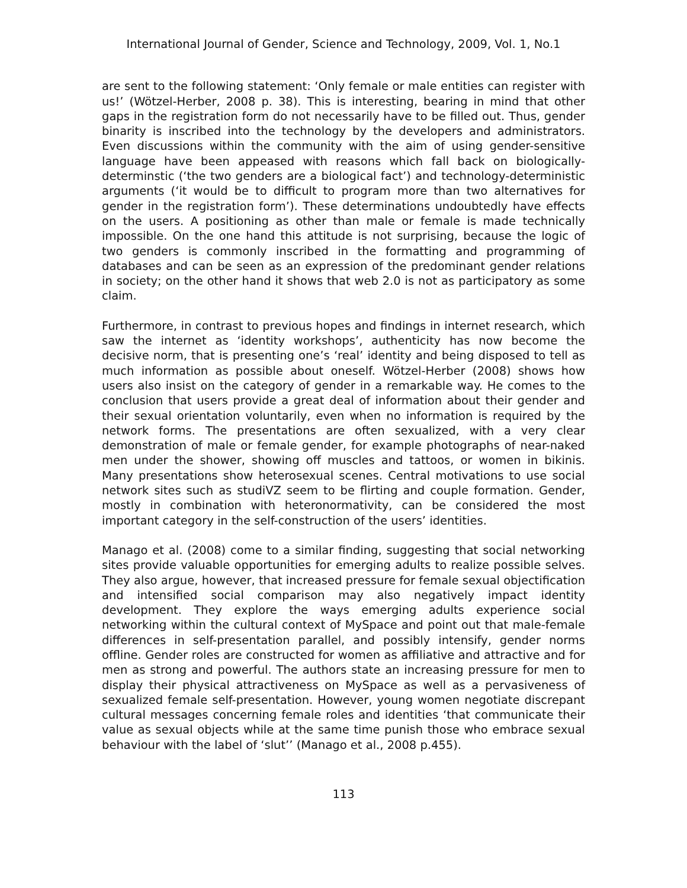International Journal of Gender, Science and Technology, 2009, Vol. 1, No.1
are sent to the following statement: ‘Only female or male entities can register with us!’ (Wötzel-Herber, 2008 p. 38). This is interesting, bearing in mind that other gaps in the registration form do not necessarily have to be filled out. Thus, gender binarity is inscribed into the technology by the developers and administrators. Even discussions within the community with the aim of using gender-sensitive language have been appeased with reasons which fall back on biologically-determinstic (‘the two genders are a biological fact’) and technology-deterministic arguments (‘it would be to difficult to program more than two alternatives for gender in the registration form’). These determinations undoubtedly have effects on the users. A positioning as other than male or female is made technically impossible. On the one hand this attitude is not surprising, because the logic of two genders is commonly inscribed in the formatting and programming of databases and can be seen as an expression of the predominant gender relations in society; on the other hand it shows that web 2.0 is not as participatory as some claim.
Furthermore, in contrast to previous hopes and findings in internet research, which saw the internet as ‘identity workshops’, authenticity has now become the decisive norm, that is presenting one’s ‘real’ identity and being disposed to tell as much information as possible about oneself. Wötzel-Herber (2008) shows how users also insist on the category of gender in a remarkable way. He comes to the conclusion that users provide a great deal of information about their gender and their sexual orientation voluntarily, even when no information is required by the network forms. The presentations are often sexualized, with a very clear demonstration of male or female gender, for example photographs of near-naked men under the shower, showing off muscles and tattoos, or women in bikinis. Many presentations show heterosexual scenes. Central motivations to use social network sites such as studiVZ seem to be flirting and couple formation. Gender, mostly in combination with heteronormativity, can be considered the most important category in the self-construction of the users’ identities.
Manago et al. (2008) come to a similar finding, suggesting that social networking sites provide valuable opportunities for emerging adults to realize possible selves. They also argue, however, that increased pressure for female sexual objectification and intensified social comparison may also negatively impact identity development. They explore the ways emerging adults experience social networking within the cultural context of MySpace and point out that male-female differences in self-presentation parallel, and possibly intensify, gender norms offline. Gender roles are constructed for women as affiliative and attractive and for men as strong and powerful. The authors state an increasing pressure for men to display their physical attractiveness on MySpace as well as a pervasiveness of sexualized female self-presentation. However, young women negotiate discrepant cultural messages concerning female roles and identities ‘that communicate their value as sexual objects while at the same time punish those who embrace sexual behaviour with the label of ‘slut’’ (Manago et al., 2008 p.455).
113